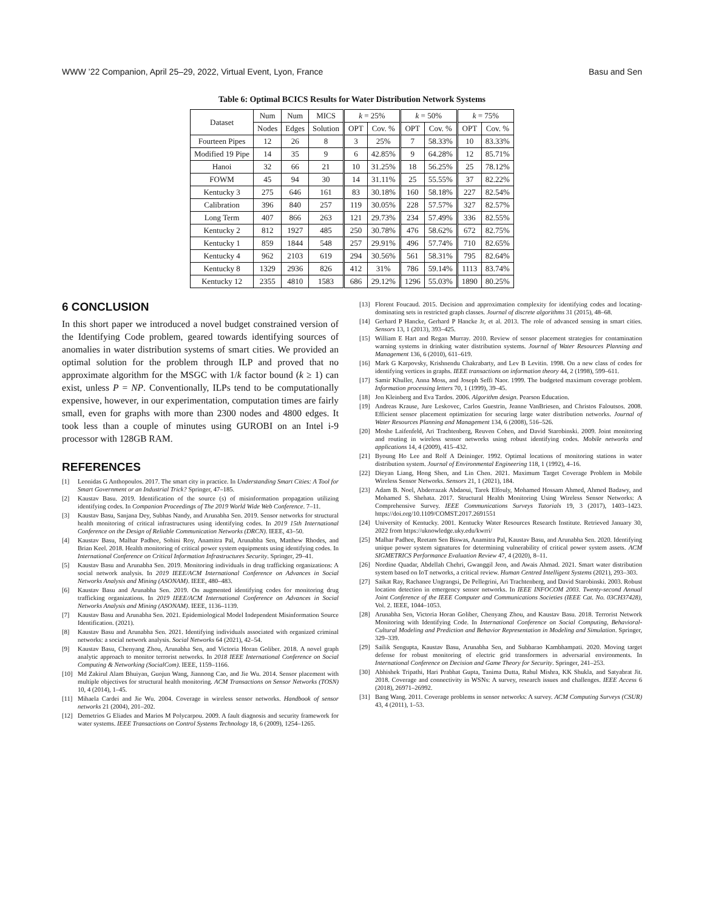WWW ’22 Companion, April 25–29, 2022, Virtual Event, Lyon, France Basu and Sen
Table 6: Optimal BCICS Results for Water Distribution Network Systems
| Dataset | Num | Num | MICS | k = 25% | | k = 50% | | k = 75% | |
| --- | --- | --- | --- | --- | --- | --- | --- | --- | --- |
| | Nodes | Edges | Solution | OPT | Cov. % | OPT | Cov. % | OPT | Cov. % |
| Fourteen Pipes | 12 | 26 | 8 | 3 | 25% | 7 | 58.33% | 10 | 83.33% |
| Modified 19 Pipe | 14 | 35 | 9 | 6 | 42.85% | 9 | 64.28% | 12 | 85.71% |
| Hanoi | 32 | 66 | 21 | 10 | 31.25% | 18 | 56.25% | 25 | 78.12% |
| FOWM | 45 | 94 | 30 | 14 | 31.11% | 25 | 55.55% | 37 | 82.22% |
| Kentucky 3 | 275 | 646 | 161 | 83 | 30.18% | 160 | 58.18% | 227 | 82.54% |
| Calibration | 396 | 840 | 257 | 119 | 30.05% | 228 | 57.57% | 327 | 82.57% |
| Long Term | 407 | 866 | 263 | 121 | 29.73% | 234 | 57.49% | 336 | 82.55% |
| Kentucky 2 | 812 | 1927 | 485 | 250 | 30.78% | 476 | 58.62% | 672 | 82.75% |
| Kentucky 1 | 859 | 1844 | 548 | 257 | 29.91% | 496 | 57.74% | 710 | 82.65% |
| Kentucky 4 | 962 | 2103 | 619 | 294 | 30.56% | 561 | 58.31% | 795 | 82.64% |
| Kentucky 8 | 1329 | 2936 | 826 | 412 | 31% | 786 | 59.14% | 1113 | 83.74% |
| Kentucky 12 | 2355 | 4810 | 1583 | 686 | 29.12% | 1296 | 55.03% | 1890 | 80.25% |
6 CONCLUSION
In this short paper we introduced a novel budget constrained version of the Identifying Code problem, geared towards identifying sources of anomalies in water distribution systems of smart cities. We provided an optimal solution for the problem through ILP and proved that no approximate algorithm for the MSGC with 1/k factor bound (k ≥ 1) can exist, unless P = NP. Conventionally, ILPs tend to be computationally expensive, however, in our experimentation, computation times are fairly small, even for graphs with more than 2300 nodes and 4800 edges. It took less than a couple of minutes using GUROBI on an Intel i-9 processor with 128GB RAM.
REFERENCES
[1] Leonidas G Anthopoulos. 2017. The smart city in practice. In Understanding Smart Cities: A Tool for Smart Government or an Industrial Trick? Springer, 47–185.
[2] Kaustav Basu. 2019. Identification of the source (s) of misinformation propagation utilizing identifying codes. In Companion Proceedings of The 2019 World Wide Web Conference. 7–11.
[3] Kaustav Basu, Sanjana Dey, Subhas Nandy, and Arunabha Sen. 2019. Sensor networks for structural health monitoring of critical infrastructures using identifying codes. In 2019 15th International Conference on the Design of Reliable Communication Networks (DRCN). IEEE, 43–50.
[4] Kaustav Basu, Malhar Padhee, Sohini Roy, Anamitra Pal, Arunabha Sen, Matthew Rhodes, and Brian Keel. 2018. Health monitoring of critical power system equipments using identifying codes. In International Conference on Critical Information Infrastructures Security. Springer, 29–41.
[5] Kaustav Basu and Arunabha Sen. 2019. Monitoring individuals in drug trafficking organizations: A social network analysis. In 2019 IEEE/ACM International Conference on Advances in Social Networks Analysis and Mining (ASONAM). IEEE, 480–483.
[6] Kaustav Basu and Arunabha Sen. 2019. On augmented identifying codes for monitoring drug trafficking organizations. In 2019 IEEE/ACM International Conference on Advances in Social Networks Analysis and Mining (ASONAM). IEEE, 1136–1139.
[7] Kaustav Basu and Arunabha Sen. 2021. Epidemiological Model Independent Misinformation Source Identification. (2021).
[8] Kaustav Basu and Arunabha Sen. 2021. Identifying individuals associated with organized criminal networks: a social network analysis. Social Networks 64 (2021), 42–54.
[9] Kaustav Basu, Chenyang Zhou, Arunabha Sen, and Victoria Horan Goliber. 2018. A novel graph analytic approach to monitor terrorist networks. In 2018 IEEE International Conference on Social Computing & Networking (SocialCom). IEEE, 1159–1166.
[10] Md Zakirul Alam Bhuiyan, Guojun Wang, Jiannong Cao, and Jie Wu. 2014. Sensor placement with multiple objectives for structural health monitoring. ACM Transactions on Sensor Networks (TOSN) 10, 4 (2014), 1–45.
[11] Mihaela Cardei and Jie Wu. 2004. Coverage in wireless sensor networks. Handbook of sensor networks 21 (2004), 201–202.
[12] Demetrios G Eliades and Marios M Polycarpou. 2009. A fault diagnosis and security framework for water systems. IEEE Transactions on Control Systems Technology 18, 6 (2009), 1254–1265.
[13] Florent Foucaud. 2015. Decision and approximation complexity for identifying codes and locating-dominating sets in restricted graph classes. Journal of discrete algorithms 31 (2015), 48–68.
[14] Gerhard P Hancke, Gerhard P Hancke Jr, et al. 2013. The role of advanced sensing in smart cities. Sensors 13, 1 (2013), 393–425.
[15] William E Hart and Regan Murray. 2010. Review of sensor placement strategies for contamination warning systems in drinking water distribution systems. Journal of Water Resources Planning and Management 136, 6 (2010), 611–619.
[16] Mark G Karpovsky, Krishnendu Chakrabarty, and Lev B Levitin. 1998. On a new class of codes for identifying vertices in graphs. IEEE transactions on information theory 44, 2 (1998), 599–611.
[17] Samir Khuller, Anna Moss, and Joseph Seffi Naor. 1999. The budgeted maximum coverage problem. Information processing letters 70, 1 (1999), 39–45.
[18] Jon Kleinberg and Eva Tardos. 2006. Algorithm design. Pearson Education.
[19] Andreas Krause, Jure Leskovec, Carlos Guestrin, Jeanne VanBriesen, and Christos Faloutsos. 2008. Efficient sensor placement optimization for securing large water distribution networks. Journal of Water Resources Planning and Management 134, 6 (2008), 516–526.
[20] Moshe Laifenfeld, Ari Trachtenberg, Reuven Cohen, and David Starobinski. 2009. Joint monitoring and routing in wireless sensor networks using robust identifying codes. Mobile networks and applications 14, 4 (2009), 415–432.
[21] Byoung Ho Lee and Rolf A Deininger. 1992. Optimal locations of monitoring stations in water distribution system. Journal of Environmental Engineering 118, 1 (1992), 4–16.
[22] Dieyan Liang, Hong Shen, and Lin Chen. 2021. Maximum Target Coverage Problem in Mobile Wireless Sensor Networks. Sensors 21, 1 (2021), 184.
[23] Adam B. Noel, Abderrazak Abdaoui, Tarek Elfouly, Mohamed Hossam Ahmed, Ahmed Badawy, and Mohamed S. Shehata. 2017. Structural Health Monitoring Using Wireless Sensor Networks: A Comprehensive Survey. IEEE Communications Surveys Tutorials 19, 3 (2017), 1403–1423. https://doi.org/10.1109/COMST.2017.2691551
[24] University of Kentucky. 2001. Kentucky Water Resources Research Institute. Retrieved January 30, 2022 from https://uknowledge.uky.edu/kwrri/
[25] Malhar Padhee, Reetam Sen Biswas, Anamitra Pal, Kaustav Basu, and Arunabha Sen. 2020. Identifying unique power system signatures for determining vulnerability of critical power system assets. ACM SIGMETRICS Performance Evaluation Review 47, 4 (2020), 8–11.
[26] Nordine Quadar, Abdellah Chehri, Gwanggil Jeon, and Awais Ahmad. 2021. Smart water distribution system based on IoT networks, a critical review. Human Centred Intelligent Systems (2021), 293–303.
[27] Saikat Ray, Rachanee Ungrangsi, De Pellegrini, Ari Trachtenberg, and David Starobinski. 2003. Robust location detection in emergency sensor networks. In IEEE INFOCOM 2003. Twenty-second Annual Joint Conference of the IEEE Computer and Communications Societies (IEEE Cat. No. 03CH37428), Vol. 2. IEEE, 1044–1053.
[28] Arunabha Sen, Victoria Horan Goliber, Chenyang Zhou, and Kaustav Basu. 2018. Terrorist Network Monitoring with Identifying Code. In International Conference on Social Computing, Behavioral-Cultural Modeling and Prediction and Behavior Representation in Modeling and Simulation. Springer, 329–339.
[29] Sailik Sengupta, Kaustav Basu, Arunabha Sen, and Subbarao Kambhampati. 2020. Moving target defense for robust monitoring of electric grid transformers in adversarial environments. In International Conference on Decision and Game Theory for Security. Springer, 241–253.
[30] Abhishek Tripathi, Hari Prabhat Gupta, Tanima Dutta, Rahul Mishra, KK Shukla, and Satyabrat Jit. 2018. Coverage and connectivity in WSNs: A survey, research issues and challenges. IEEE Access 6 (2018), 26971–26992.
[31] Bang Wang. 2011. Coverage problems in sensor networks: A survey. ACM Computing Surveys (CSUR) 43, 4 (2011), 1–53.